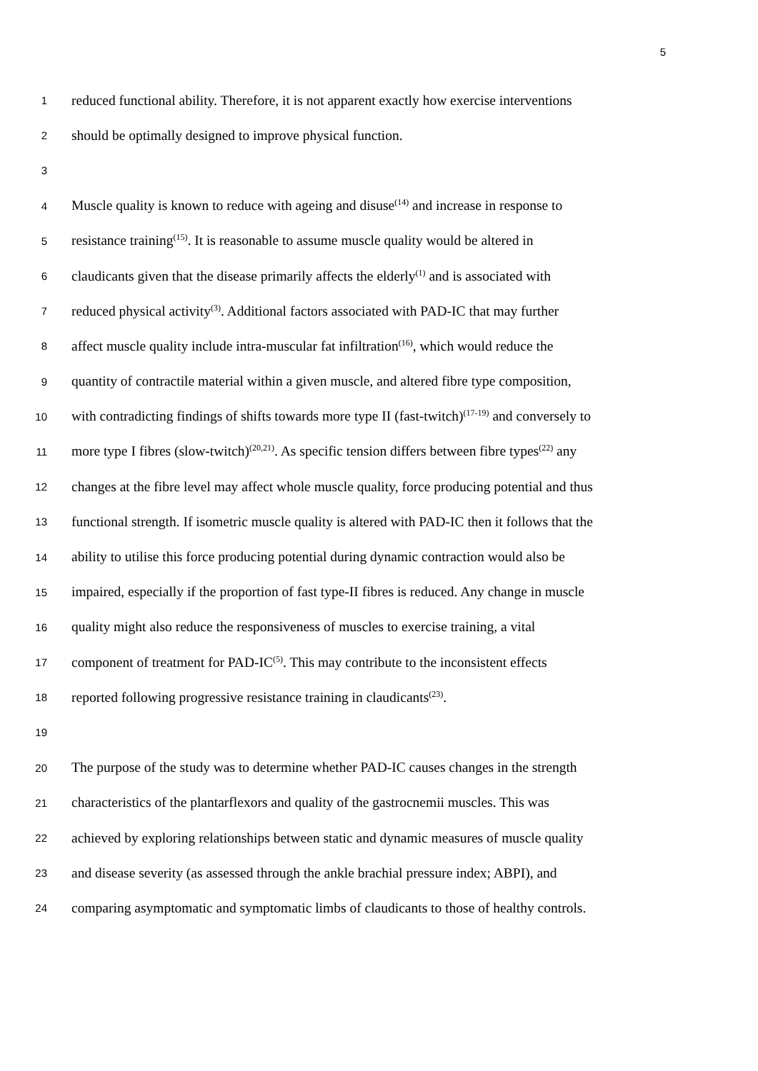5
1 reduced functional ability. Therefore, it is not apparent exactly how exercise interventions
2 should be optimally designed to improve physical function.
3
4 Muscle quality is known to reduce with ageing and disuse<sup>(14)</sup> and increase in response to
5 resistance training<sup>(15)</sup>. It is reasonable to assume muscle quality would be altered in
6 claudicants given that the disease primarily affects the elderly<sup>(1)</sup> and is associated with
7 reduced physical activity<sup>(3)</sup>. Additional factors associated with PAD-IC that may further
8 affect muscle quality include intra-muscular fat infiltration<sup>(16)</sup>, which would reduce the
9 quantity of contractile material within a given muscle, and altered fibre type composition,
10 with contradicting findings of shifts towards more type II (fast-twitch)<sup>(17-19)</sup> and conversely to
11 more type I fibres (slow-twitch)<sup>(20,21)</sup>. As specific tension differs between fibre types<sup>(22)</sup> any
12 changes at the fibre level may affect whole muscle quality, force producing potential and thus
13 functional strength. If isometric muscle quality is altered with PAD-IC then it follows that the
14 ability to utilise this force producing potential during dynamic contraction would also be
15 impaired, especially if the proportion of fast type-II fibres is reduced. Any change in muscle
16 quality might also reduce the responsiveness of muscles to exercise training, a vital
17 component of treatment for PAD-IC<sup>(5)</sup>. This may contribute to the inconsistent effects
18 reported following progressive resistance training in claudicants<sup>(23)</sup>.
19
20 The purpose of the study was to determine whether PAD-IC causes changes in the strength
21 characteristics of the plantarflexors and quality of the gastrocnemii muscles. This was
22 achieved by exploring relationships between static and dynamic measures of muscle quality
23 and disease severity (as assessed through the ankle brachial pressure index; ABPI), and
24 comparing asymptomatic and symptomatic limbs of claudicants to those of healthy controls.